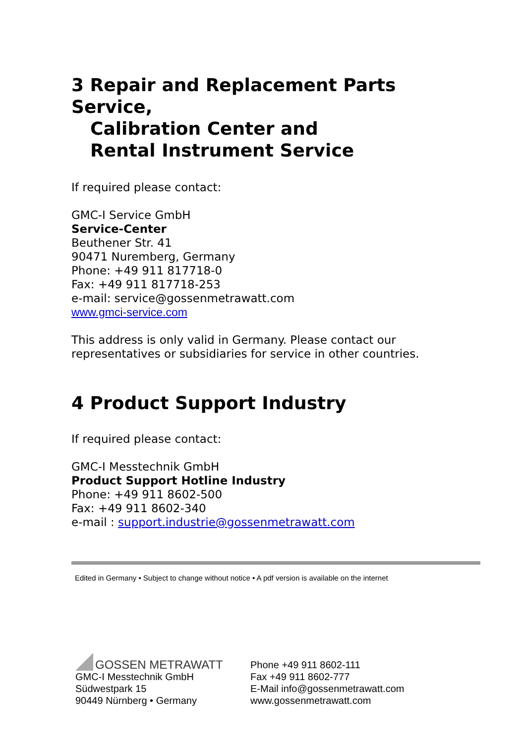3 Repair and Replacement Parts Service,
Calibration Center and
Rental Instrument Service
If required please contact:
GMC-I Service GmbH
Service-Center
Beuthener Str. 41
90471 Nuremberg, Germany
Phone: +49 911 817718-0
Fax: +49 911 817718-253
e-mail: service@gossenmetrawatt.com
www.gmci-service.com
This address is only valid in Germany. Please contact our representatives or subsidiaries for service in other countries.
4 Product Support Industry
If required please contact:
GMC-I Messtechnik GmbH
Product Support Hotline Industry
Phone: +49 911 8602-500
Fax: +49 911 8602-340
e-mail : support.industrie@gossenmetrawatt.com
Edited in Germany • Subject to change without notice • A pdf version is available on the internet
GOSSEN METRAWATT
GMC-I Messtechnik GmbH
Südwestpark 15
90449 Nürnberg • Germany
Phone +49 911 8602-111
Fax +49 911 8602-777
E-Mail info@gossenmetrawatt.com
www.gossenmetrawatt.com